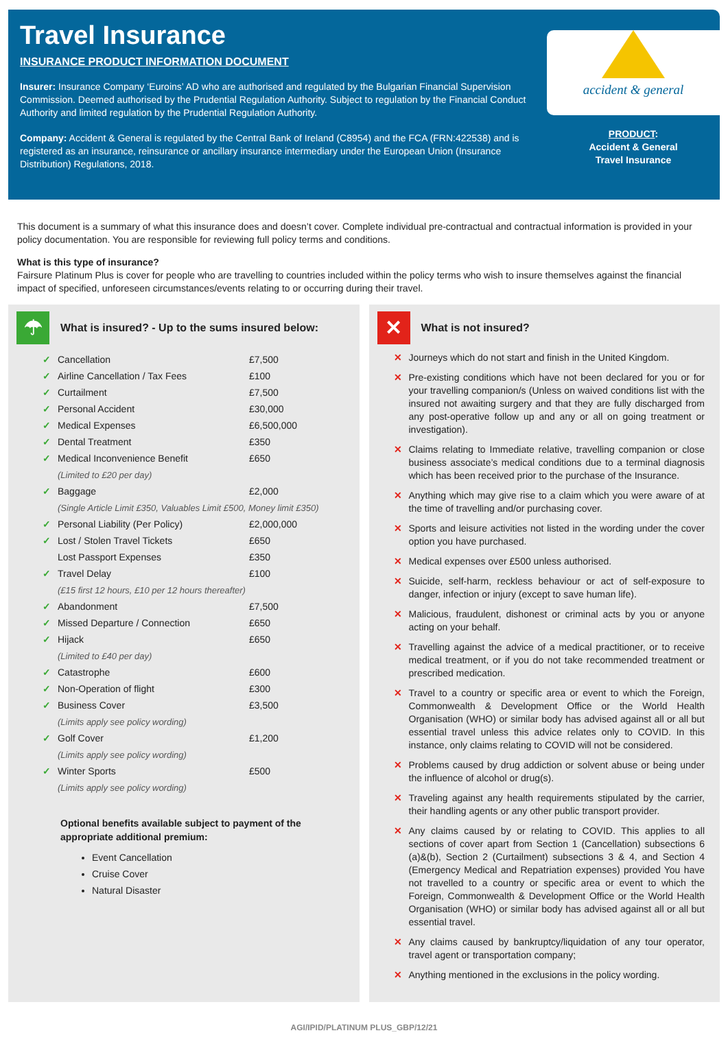Travel Insurance
INSURANCE PRODUCT INFORMATION DOCUMENT
Insurer: Insurance Company ‘Euroins’ AD who are authorised and regulated by the Bulgarian Financial Supervision Commission. Deemed authorised by the Prudential Regulation Authority. Subject to regulation by the Financial Conduct Authority and limited regulation by the Prudential Regulation Authority.
Company: Accident & General is regulated by the Central Bank of Ireland (C8954) and the FCA (FRN:422538) and is registered as an insurance, reinsurance or ancillary insurance intermediary under the European Union (Insurance Distribution) Regulations, 2018.
accident & general
PRODUCT:
Accident & General
Travel Insurance
This document is a summary of what this insurance does and doesn’t cover. Complete individual pre-contractual and contractual information is provided in your policy documentation. You are responsible for reviewing full policy terms and conditions.
What is this type of insurance?
Fairsure Platinum Plus is cover for people who are travelling to countries included within the policy terms who wish to insure themselves against the financial impact of specified, unforeseen circumstances/events relating to or occurring during their travel.
☂
What is insured? - Up to the sums insured below:
| ✓ | Cancellation | £7,500 |
| ✓ | Airline Cancellation / Tax Fees | £100 |
| ✓ | Curtailment | £7,500 |
| ✓ | Personal Accident | £30,000 |
| ✓ | Medical Expenses | £6,500,000 |
| ✓ | Dental Treatment | £350 |
| ✓ | Medical Inconvenience Benefit | £650 |
| | (Limited to £20 per day) | |
| ✓ | Baggage | £2,000 |
| | (Single Article Limit £350, Valuables Limit £500, Money limit £350) | |
| ✓ | Personal Liability (Per Policy) | £2,000,000 |
| ✓ | Lost / Stolen Travel Tickets | £650 |
| | Lost Passport Expenses | £350 |
| ✓ | Travel Delay | £100 |
| | (£15 first 12 hours, £10 per 12 hours thereafter) | |
| ✓ | Abandonment | £7,500 |
| ✓ | Missed Departure / Connection | £650 |
| ✓ | Hijack | £650 |
| | (Limited to £40 per day) | |
| ✓ | Catastrophe | £600 |
| ✓ | Non-Operation of flight | £300 |
| ✓ | Business Cover | £3,500 |
| | (Limits apply see policy wording) | |
| ✓ | Golf Cover | £1,200 |
| | (Limits apply see policy wording) | |
| ✓ | Winter Sports | £500 |
| | (Limits apply see policy wording) | |
Optional benefits available subject to payment of the appropriate additional premium:
Event Cancellation
Cruise Cover
Natural Disaster
✕
What is not insured?
✕ Journeys which do not start and finish in the United Kingdom.
✕ Pre-existing conditions which have not been declared for you or for your travelling companion/s (Unless on waived conditions list with the insured not awaiting surgery and that they are fully discharged from any post-operative follow up and any or all on going treatment or investigation).
✕ Claims relating to Immediate relative, travelling companion or close business associate’s medical conditions due to a terminal diagnosis which has been received prior to the purchase of the Insurance.
✕ Anything which may give rise to a claim which you were aware of at the time of travelling and/or purchasing cover.
✕ Sports and leisure activities not listed in the wording under the cover option you have purchased.
✕ Medical expenses over £500 unless authorised.
✕ Suicide, self-harm, reckless behaviour or act of self-exposure to danger, infection or injury (except to save human life).
✕ Malicious, fraudulent, dishonest or criminal acts by you or anyone acting on your behalf.
✕ Travelling against the advice of a medical practitioner, or to receive medical treatment, or if you do not take recommended treatment or prescribed medication.
✕ Travel to a country or specific area or event to which the Foreign, Commonwealth & Development Office or the World Health Organisation (WHO) or similar body has advised against all or all but essential travel unless this advice relates only to COVID. In this instance, only claims relating to COVID will not be considered.
✕ Problems caused by drug addiction or solvent abuse or being under the influence of alcohol or drug(s).
✕ Traveling against any health requirements stipulated by the carrier, their handling agents or any other public transport provider.
✕ Any claims caused by or relating to COVID. This applies to all sections of cover apart from Section 1 (Cancellation) subsections 6 (a)&(b), Section 2 (Curtailment) subsections 3 & 4, and Section 4 (Emergency Medical and Repatriation expenses) provided You have not travelled to a country or specific area or event to which the Foreign, Commonwealth & Development Office or the World Health Organisation (WHO) or similar body has advised against all or all but essential travel.
✕ Any claims caused by bankruptcy/liquidation of any tour operator, travel agent or transportation company;
✕ Anything mentioned in the exclusions in the policy wording.
AGI/IPID/PLATINUM PLUS_GBP/12/21